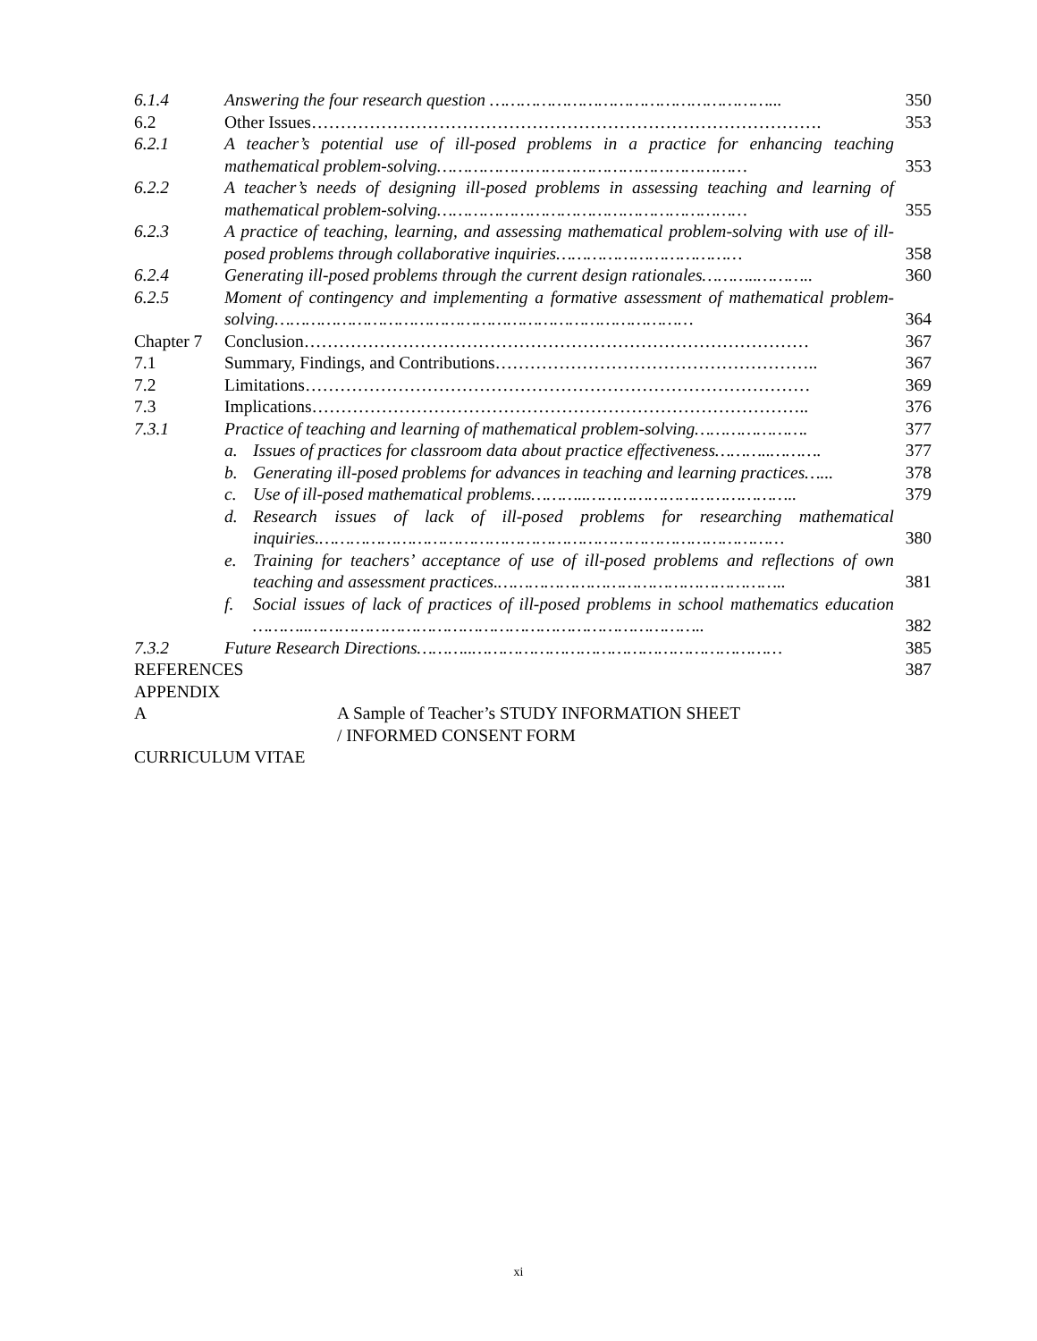| 6.1.4 | Answering the four research question ………………………………………………... | 350 |
| 6.2 | Other Issues……………………………………………………………………………. | 353 |
| 6.2.1 | A teacher’s potential use of ill-posed problems in a practice for enhancing teaching mathematical problem-solving…………………………………………………… | 353 |
| 6.2.2 | A teacher’s needs of designing ill-posed problems in assessing teaching and learning of mathematical problem-solving…………………………………………………… | 355 |
| 6.2.3 | A practice of teaching, learning, and assessing mathematical problem-solving with use of ill-posed problems through collaborative inquiries……………………………… | 358 |
| 6.2.4 | Generating ill-posed problems through the current design rationales………..……….. | 360 |
| 6.2.5 | Moment of contingency and implementing a formative assessment of mathematical problem-solving……………………………………………………………………… | 364 |
| Chapter 7 | Conclusion…………………………………………………………………………… | 367 |
| 7.1 | Summary, Findings, and Contributions……………………………………………….. | 367 |
| 7.2 | Limitations…………………………………………………………………………… | 369 |
| 7.3 | Implications………………………………………………………………………….. | 376 |
| 7.3.1 | Practice of teaching and learning of mathematical problem-solving…………………. | 377 |
| | a. Issues of practices for classroom data about practice effectiveness………..………. | 377 |
| | b. Generating ill-posed problems for advances in teaching and learning practices…... | 378 |
| | c. Use of ill-posed mathematical problems………..………………………………….. | 379 |
| | d. Research issues of lack of ill-posed problems for researching mathematical inquiries.……………………………………………………………………………… | 380 |
| | e. Training for teachers’ acceptance of use of ill-posed problems and reflections of own teaching and assessment practices.……………………………………………….. | 381 |
| | f. Social issues of lack of practices of ill-posed problems in school mathematics education ………..………………………………………………………………….. | 382 |
| 7.3.2 | Future Research Directions………..…………………………………………………… | 385 |
| REFERENCES | | 387 |
| APPENDIX | | |
| A | A Sample of Teacher’s STUDY INFORMATION SHEET / INFORMED CONSENT FORM | |
| CURRICULUM VITAE | | |
xi